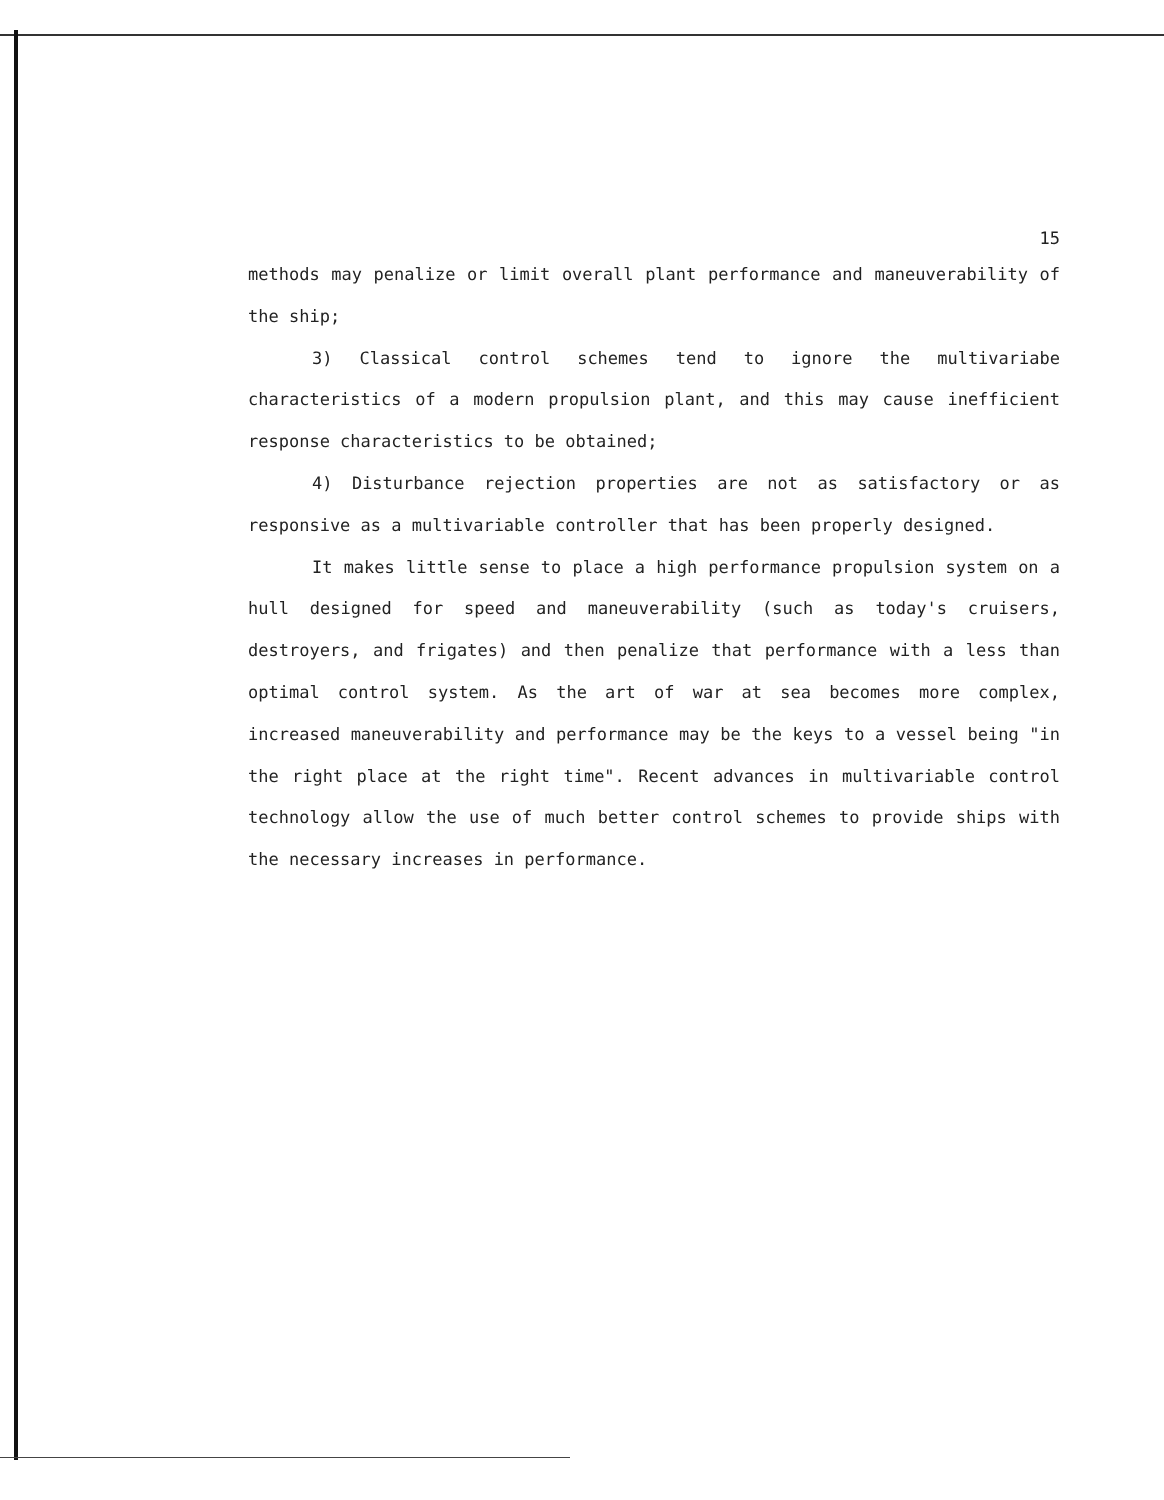15
methods may penalize or limit overall plant performance and maneuverability of the ship;
3) Classical control schemes tend to ignore the multivariabe characteristics of a modern propulsion plant, and this may cause inefficient response characteristics to be obtained;
4) Disturbance rejection properties are not as satisfactory or as responsive as a multivariable controller that has been properly designed.
It makes little sense to place a high performance propulsion system on a hull designed for speed and maneuverability (such as today's cruisers, destroyers, and frigates) and then penalize that performance with a less than optimal control system. As the art of war at sea becomes more complex, increased maneuverability and performance may be the keys to a vessel being "in the right place at the right time". Recent advances in multivariable control technology allow the use of much better control schemes to provide ships with the necessary increases in performance.